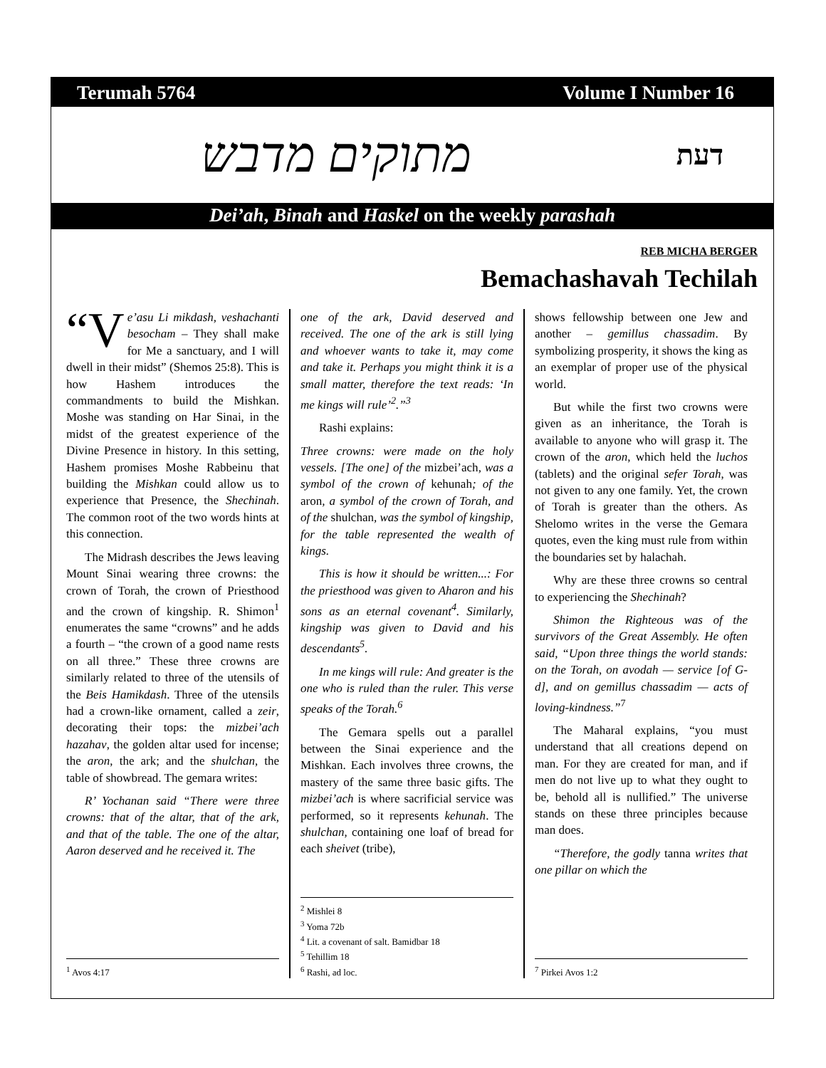Terumah 5764 Volume I Number 16
מתוקים מדבש דעת
Dei’ah, Binah and Haskel on the weekly parashah
REB MICHA BERGER
Bemachashavah Techilah
“V e’asu Li mikdash, veshachanti besocham – They shall make for Me a sanctuary, and I will dwell in their midst” (Shemos 25:8). This is how Hashem introduces the commandments to build the Mishkan. Moshe was standing on Har Sinai, in the midst of the greatest experience of the Divine Presence in history. In this setting, Hashem promises Moshe Rabbeinu that building the Mishkan could allow us to experience that Presence, the Shechinah. The common root of the two words hints at this connection.
The Midrash describes the Jews leaving Mount Sinai wearing three crowns: the crown of Torah, the crown of Priesthood and the crown of kingship. R. Shimon<sup>1</sup> enumerates the same “crowns” and he adds a fourth – “the crown of a good name rests on all three.” These three crowns are similarly related to three of the utensils of the Beis Hamikdash. Three of the utensils had a crown-like ornament, called a zeir, decorating their tops: the mizbei’ach hazahav, the golden altar used for incense; the aron, the ark; and the shulchan, the table of showbread. The gemara writes:
R’ Yochanan said “There were three crowns: that of the altar, that of the ark, and that of the table. The one of the altar, Aaron deserved and he received it. The
<sup>1</sup> Avos 4:17
one of the ark, David deserved and received. The one of the ark is still lying and whoever wants to take it, may come and take it. Perhaps you might think it is a small matter, therefore the text reads: ‘In me kings will rule’<sup>2</sup>.”<sup>3</sup>
Rashi explains:
Three crowns: were made on the holy vessels. [The one] of the mizbei’ach, was a symbol of the crown of kehunah; of the aron, a symbol of the crown of Torah, and of the shulchan, was the symbol of kingship, for the table represented the wealth of kings.
This is how it should be written...: For the priesthood was given to Aharon and his sons as an eternal covenant<sup>4</sup>. Similarly, kingship was given to David and his descendants<sup>5</sup>.
In me kings will rule: And greater is the one who is ruled than the ruler. This verse speaks of the Torah.<sup>6</sup>
The Gemara spells out a parallel between the Sinai experience and the Mishkan. Each involves three crowns, the mastery of the same three basic gifts. The mizbei’ach is where sacrificial service was performed, so it represents kehunah. The shulchan, containing one loaf of bread for each sheivet (tribe),
<sup>2</sup> Mishlei 8
<sup>3</sup> Yoma 72b
<sup>4</sup> Lit. a covenant of salt. Bamidbar 18
<sup>5</sup> Tehillim 18
<sup>6</sup> Rashi, ad loc.
shows fellowship between one Jew and another – gemillus chassadim. By symbolizing prosperity, it shows the king as an exemplar of proper use of the physical world.
But while the first two crowns were given as an inheritance, the Torah is available to anyone who will grasp it. The crown of the aron, which held the luchos (tablets) and the original sefer Torah, was not given to any one family. Yet, the crown of Torah is greater than the others. As Shelomo writes in the verse the Gemara quotes, even the king must rule from within the boundaries set by halachah.
Why are these three crowns so central to experiencing the Shechinah?
Shimon the Righteous was of the survivors of the Great Assembly. He often said, “Upon three things the world stands: on the Torah, on avodah — service [of G-d], and on gemillus chassadim — acts of loving-kindness.”<sup>7</sup>
The Maharal explains, “you must understand that all creations depend on man. For they are created for man, and if men do not live up to what they ought to be, behold all is nullified.” The universe stands on these three principles because man does.
“Therefore, the godly tanna writes that one pillar on which the
<sup>7</sup> Pirkei Avos 1:2